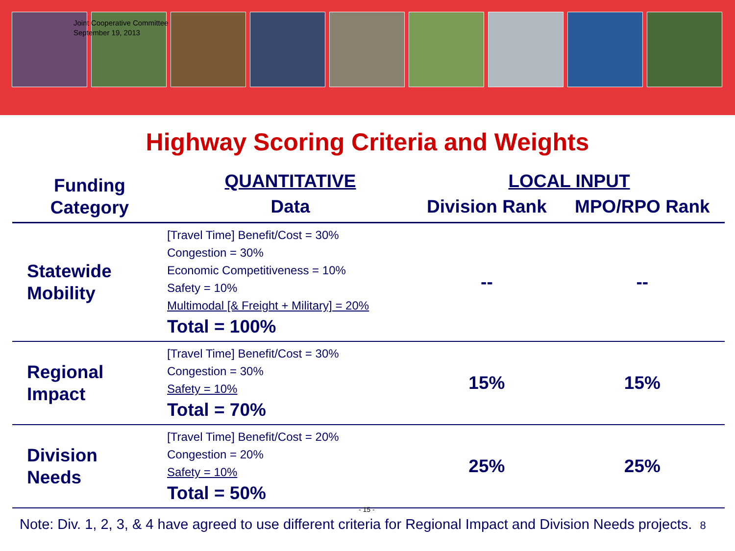Joint Cooperative Committee
September 19, 2013
Highway Scoring Criteria and Weights
| Funding Category | QUANTITATIVE | LOCAL INPUT | |
| --- | --- | --- | --- |
| | Data | Division Rank | MPO/RPO Rank |
| Statewide Mobility | [Travel Time] Benefit/Cost = 30% Congestion = 30% Economic Competitiveness = 10% Safety = 10% Multimodal [& Freight + Military] = 20% Total = 100% | -- | -- |
| Regional Impact | [Travel Time] Benefit/Cost = 30% Congestion = 30% Safety = 10% Total = 70% | 15% | 15% |
| Division Needs | [Travel Time] Benefit/Cost = 20% Congestion = 20% Safety = 10% Total = 50% | 25% | 25% |
- 15 -
Note: Div. 1, 2, 3, & 4 have agreed to use different criteria for Regional Impact and Division Needs projects. 8